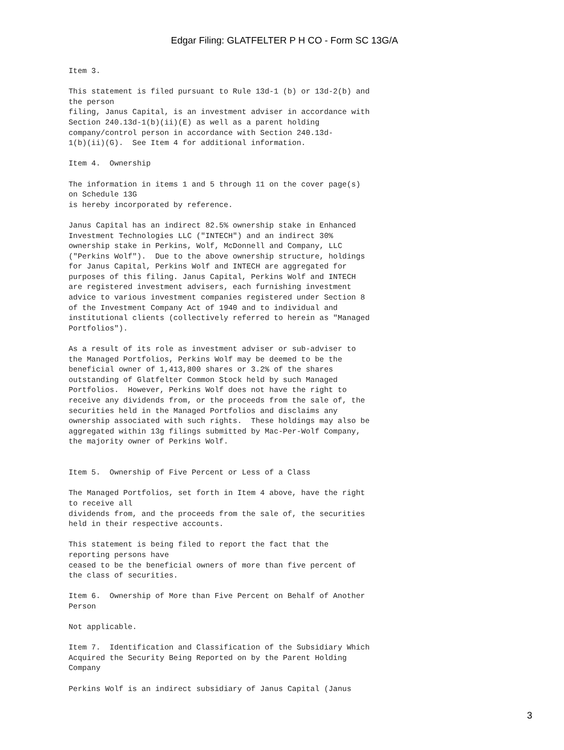Edgar Filing: GLATFELTER P H CO - Form SC 13G/A
Item 3.

This statement is filed pursuant to Rule 13d-1 (b) or 13d-2(b) and
the person
filing, Janus Capital, is an investment adviser in accordance with
Section 240.13d-1(b)(ii)(E) as well as a parent holding
company/control person in accordance with Section 240.13d-
1(b)(ii)(G).  See Item 4 for additional information.

Item 4.  Ownership

The information in items 1 and 5 through 11 on the cover page(s)
on Schedule 13G
is hereby incorporated by reference.

Janus Capital has an indirect 82.5% ownership stake in Enhanced
Investment Technologies LLC ("INTECH") and an indirect 30%
ownership stake in Perkins, Wolf, McDonnell and Company, LLC
("Perkins Wolf").  Due to the above ownership structure, holdings
for Janus Capital, Perkins Wolf and INTECH are aggregated for
purposes of this filing. Janus Capital, Perkins Wolf and INTECH
are registered investment advisers, each furnishing investment
advice to various investment companies registered under Section 8
of the Investment Company Act of 1940 and to individual and
institutional clients (collectively referred to herein as "Managed
Portfolios").

As a result of its role as investment adviser or sub-adviser to
the Managed Portfolios, Perkins Wolf may be deemed to be the
beneficial owner of 1,413,800 shares or 3.2% of the shares
outstanding of Glatfelter Common Stock held by such Managed
Portfolios.  However, Perkins Wolf does not have the right to
receive any dividends from, or the proceeds from the sale of, the
securities held in the Managed Portfolios and disclaims any
ownership associated with such rights.  These holdings may also be
aggregated within 13g filings submitted by Mac-Per-Wolf Company,
the majority owner of Perkins Wolf.


Item 5.  Ownership of Five Percent or Less of a Class

The Managed Portfolios, set forth in Item 4 above, have the right
to receive all
dividends from, and the proceeds from the sale of, the securities
held in their respective accounts.

This statement is being filed to report the fact that the
reporting persons have
ceased to be the beneficial owners of more than five percent of
the class of securities.

Item 6.  Ownership of More than Five Percent on Behalf of Another
Person

Not applicable.

Item 7.  Identification and Classification of the Subsidiary Which
Acquired the Security Being Reported on by the Parent Holding
Company

Perkins Wolf is an indirect subsidiary of Janus Capital (Janus
3